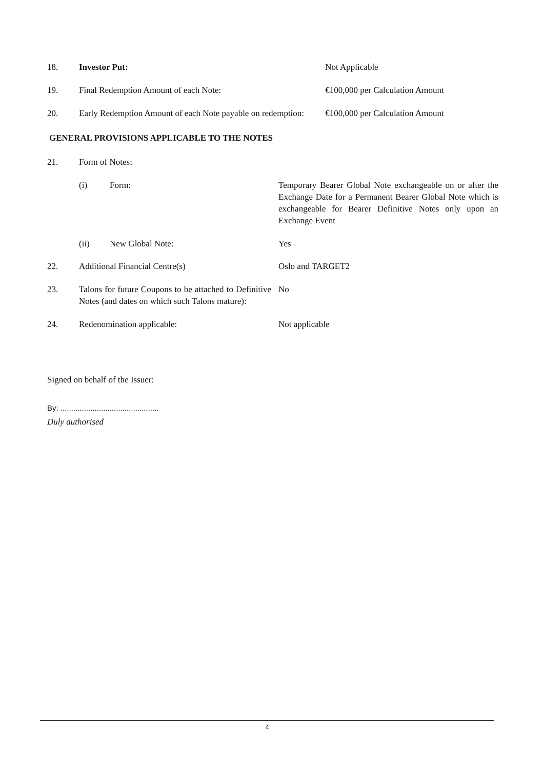| 18. | Investor Put: | Not Applicable |
| 19. | Final Redemption Amount of each Note: | €100,000 per Calculation Amount |
| 20. | Early Redemption Amount of each Note payable on redemption: | €100,000 per Calculation Amount |
GENERAL PROVISIONS APPLICABLE TO THE NOTES
| 21. | Form of Notes: | | |
| | (i) | Form: | Temporary Bearer Global Note exchangeable on or after the Exchange Date for a Permanent Bearer Global Note which is exchangeable for Bearer Definitive Notes only upon an Exchange Event |
| | (ii) | New Global Note: | Yes |
| 22. | Additional Financial Centre(s) | | Oslo and TARGET2 |
| 23. | Talons for future Coupons to be attached to Definitive Notes (and dates on which such Talons mature): | | No |
| 24. | Redenomination applicable: | | Not applicable |
Signed on behalf of the Issuer:
By: ..............................................
Duly authorised
4